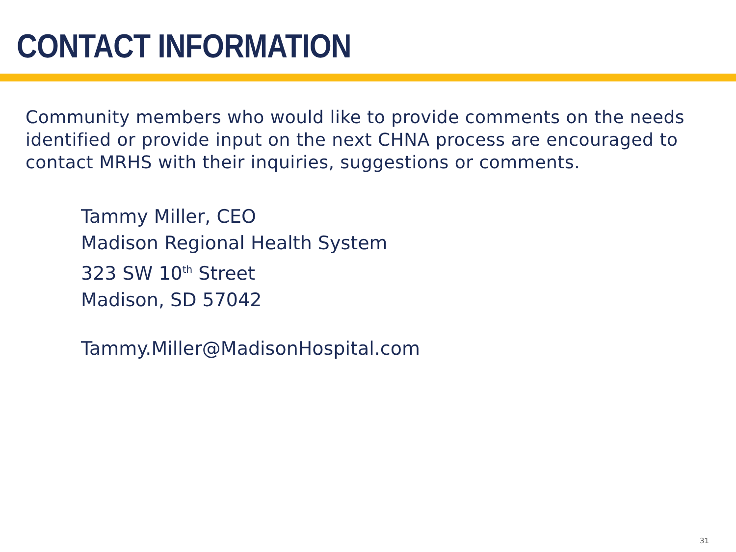CONTACT INFORMATION
Community members who would like to provide comments on the needs identified or provide input on the next CHNA process are encouraged to contact MRHS with their inquiries, suggestions or comments.
Tammy Miller, CEO
Madison Regional Health System
323 SW 10<sup>th</sup> Street
Madison, SD 57042
Tammy.Miller@MadisonHospital.com
31